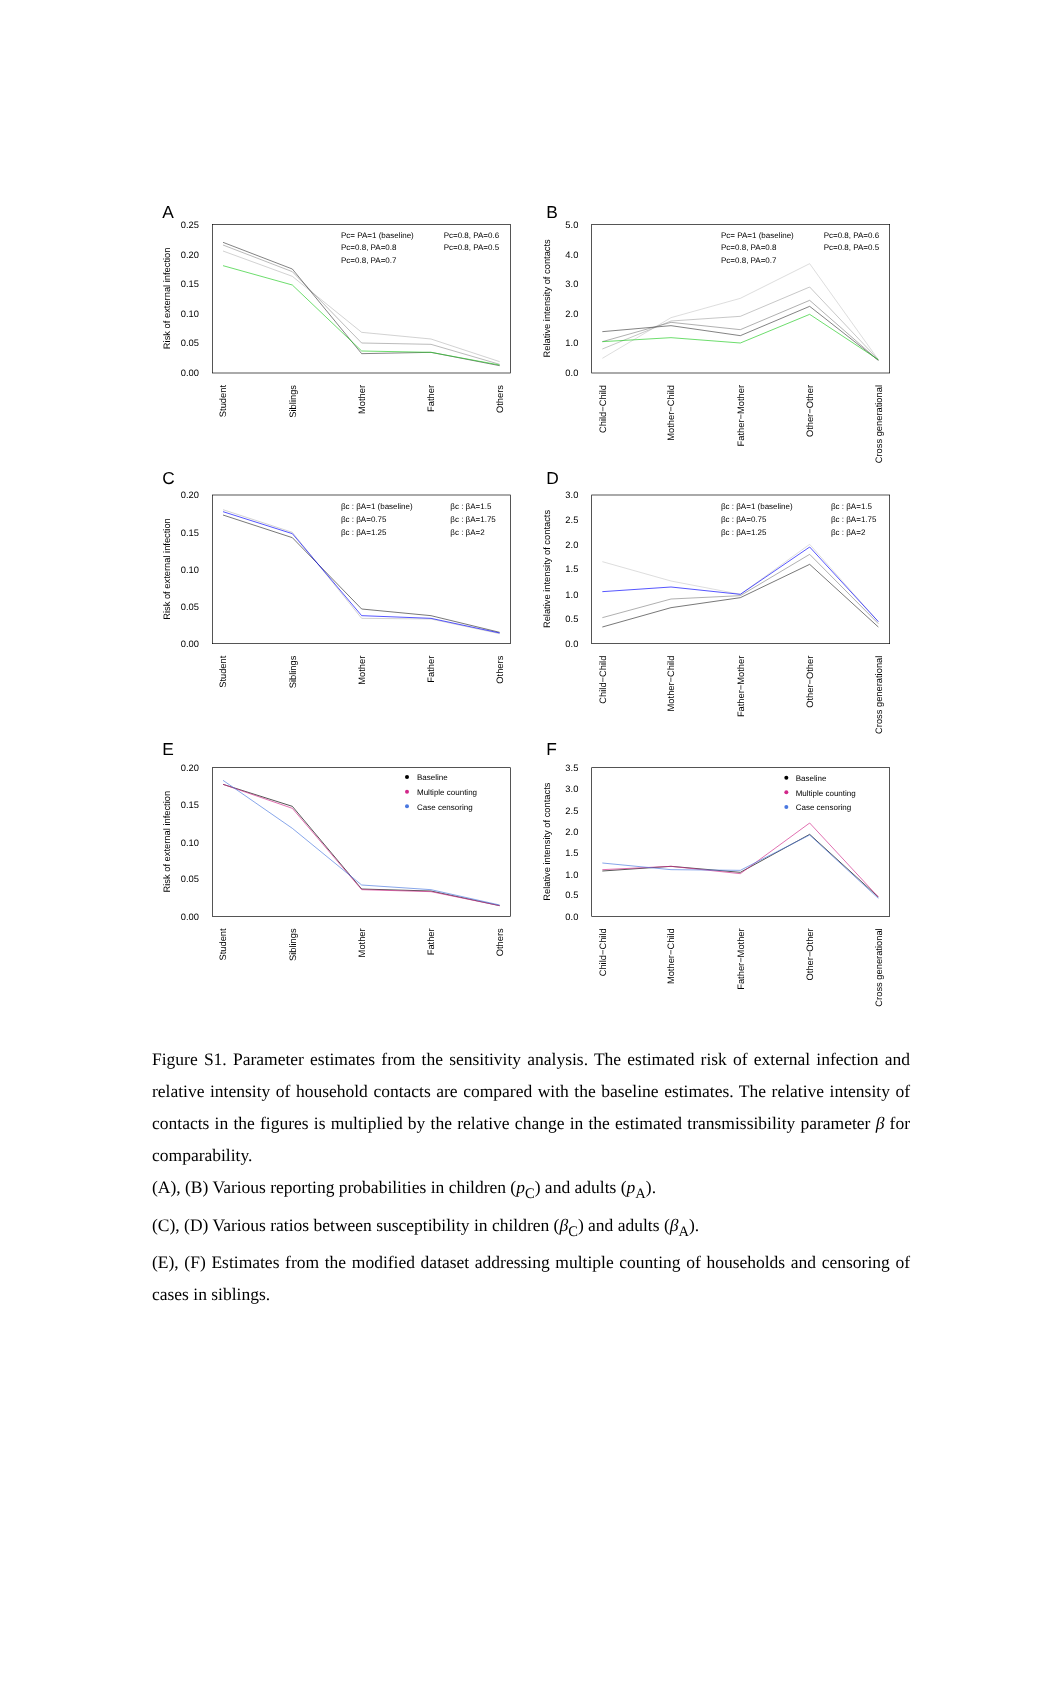A
0.25
0.20
0.15
0.10
0.05
0.00
Risk of external infection
Student
Siblings
Mother
Father
Others
Pc= PA=1 (baseline)
Pc=0.8, PA=0.8
Pc=0.8, PA=0.7
Pc=0.8, PA=0.6
Pc=0.8, PA=0.5
B
5.0
4.0
3.0
2.0
1.0
0.0
Relative intensity of contacts
Child−Child
Mother−Child
Father−Mother
Other−Other
Cross generational
Pc= PA=1 (baseline)
Pc=0.8, PA=0.8
Pc=0.8, PA=0.7
Pc=0.8, PA=0.6
Pc=0.8, PA=0.5
C
0.20
0.15
0.10
0.05
0.00
Risk of external infection
Student
Siblings
Mother
Father
Others
βc : βA=1 (baseline)
βc : βA=0.75
βc : βA=1.25
βc : βA=1.5
βc : βA=1.75
βc : βA=2
D
3.0
2.5
2.0
1.5
1.0
0.5
0.0
Relative intensity of contacts
Child−Child
Mother−Child
Father−Mother
Other−Other
Cross generational
βc : βA=1 (baseline)
βc : βA=0.75
βc : βA=1.25
βc : βA=1.5
βc : βA=1.75
βc : βA=2
E
0.20
0.15
0.10
0.05
0.00
Risk of external infection
Student
Siblings
Mother
Father
Others
Baseline
Multiple counting
Case censoring
F
3.5
3.0
2.5
2.0
1.5
1.0
0.5
0.0
Relative intensity of contacts
Child−Child
Mother−Child
Father−Mother
Other−Other
Cross generational
Baseline
Multiple counting
Case censoring
Figure S1. Parameter estimates from the sensitivity analysis. The estimated risk of external infection and relative intensity of household contacts are compared with the baseline estimates. The relative intensity of contacts in the figures is multiplied by the relative change in the estimated transmissibility parameter β for comparability.
(A), (B) Various reporting probabilities in children (p<sub>C</sub>) and adults (p<sub>A</sub>).
(C), (D) Various ratios between susceptibility in children (β<sub>C</sub>) and adults (β<sub>A</sub>).
(E), (F) Estimates from the modified dataset addressing multiple counting of households and censoring of cases in siblings.